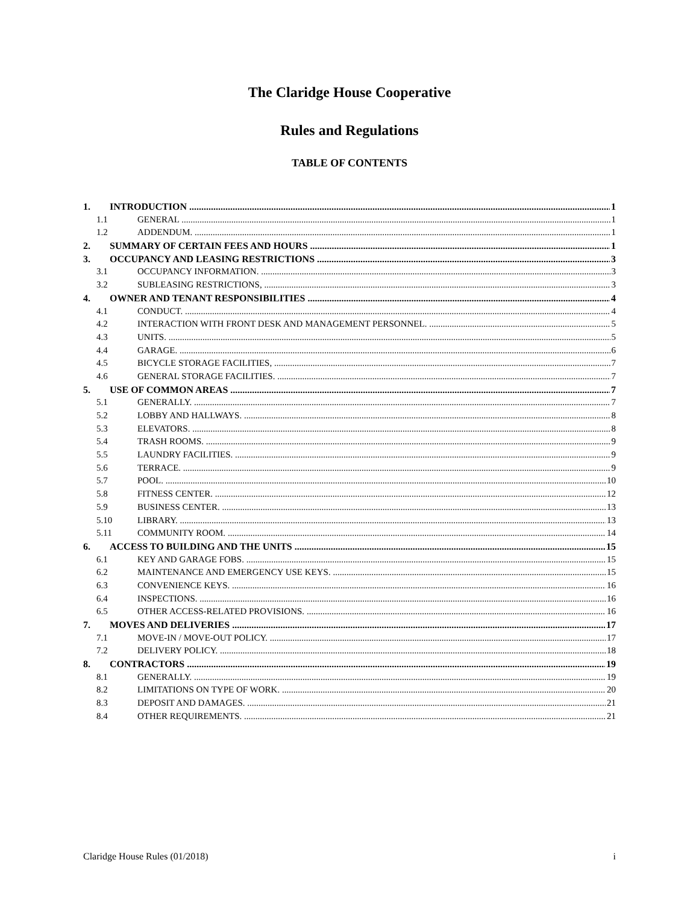The Claridge House Cooperative
Rules and Regulations
TABLE OF CONTENTS
1. INTRODUCTION 1
1.1 GENERAL 1
1.2 ADDENDUM. 1
2. SUMMARY OF CERTAIN FEES AND HOURS 1
3. OCCUPANCY AND LEASING RESTRICTIONS 3
3.1 OCCUPANCY INFORMATION. 3
3.2 SUBLEASING RESTRICTIONS, 3
4. OWNER AND TENANT RESPONSIBILITIES 4
4.1 CONDUCT. 4
4.2 INTERACTION WITH FRONT DESK AND MANAGEMENT PERSONNEL. 5
4.3 UNITS. 5
4.4 GARAGE. 6
4.5 BICYCLE STORAGE FACILITIES, 7
4.6 GENERAL STORAGE FACILITIES. 7
5. USE OF COMMON AREAS 7
5.1 GENERALLY. 7
5.2 LOBBY AND HALLWAYS. 8
5.3 ELEVATORS. 8
5.4 TRASH ROOMS. 9
5.5 LAUNDRY FACILITIES. 9
5.6 TERRACE. 9
5.7 POOL. 10
5.8 FITNESS CENTER. 12
5.9 BUSINESS CENTER. 13
5.10 LIBRARY. 13
5.11 COMMUNITY ROOM. 14
6. ACCESS TO BUILDING AND THE UNITS 15
6.1 KEY AND GARAGE FOBS. 15
6.2 MAINTENANCE AND EMERGENCY USE KEYS. 15
6.3 CONVENIENCE KEYS. 16
6.4 INSPECTIONS. 16
6.5 OTHER ACCESS-RELATED PROVISIONS. 16
7. MOVES AND DELIVERIES 17
7.1 MOVE-IN / MOVE-OUT POLICY. 17
7.2 DELIVERY POLICY. 18
8. CONTRACTORS 19
8.1 GENERALLY. 19
8.2 LIMITATIONS ON TYPE OF WORK. 20
8.3 DEPOSIT AND DAMAGES. 21
8.4 OTHER REQUIREMENTS. 21
Claridge House Rules (01/2018) i